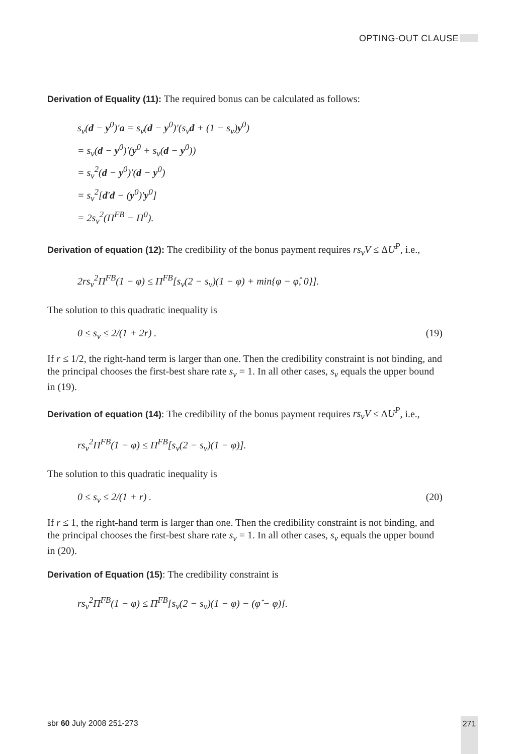OPTING-OUT CLAUSE
Derivation of Equality (11): The required bonus can be calculated as follows:
s<sub>v</sub>(d − y<sup>0</sup>)′a = s<sub>v</sub>(d − y<sup>0</sup>)′(s<sub>v</sub>d + (1 − s<sub>v</sub>)y<sup>0</sup>)
= s<sub>v</sub>(d − y<sup>0</sup>)′(y<sup>0</sup> + s<sub>v</sub>(d − y<sup>0</sup>))
= s<sub>v</sub><sup>2</sup>(d − y<sup>0</sup>)′(d − y<sup>0</sup>)
= s<sub>v</sub><sup>2</sup>[d′d − (y<sup>0</sup>)′y<sup>0</sup>]
= 2s<sub>v</sub><sup>2</sup>(Π<sup>FB</sup> − Π<sup>0</sup>).
Derivation of equation (12): The credibility of the bonus payment requires rs<sub>v</sub>V ≤ ΔU<sup>P</sup>, i.e.,
2rs<sub>v</sub><sup>2</sup>Π<sup>FB</sup>(1 − φ) ≤ Π<sup>FB</sup>[s<sub>v</sub>(2 − s<sub>v</sub>)(1 − φ) + min{φ − φ̂, 0}].
The solution to this quadratic inequality is
0 ≤ s<sub>v</sub> ≤ 2/(1 + 2r) . (19)
If r ≤ 1/2, the right-hand term is larger than one. Then the credibility constraint is not binding, and the principal chooses the first-best share rate s<sub>v</sub> = 1. In all other cases, s<sub>v</sub> equals the upper bound in (19).
Derivation of equation (14): The credibility of the bonus payment requires rs<sub>v</sub>V ≤ ΔU<sup>P</sup>, i.e.,
rs<sub>v</sub><sup>2</sup>Π<sup>FB</sup>(1 − φ) ≤ Π<sup>FB</sup>[s<sub>v</sub>(2 − s<sub>v</sub>)(1 − φ)].
The solution to this quadratic inequality is
0 ≤ s<sub>v</sub> ≤ 2/(1 + r) . (20)
If r ≤ 1, the right-hand term is larger than one. Then the credibility constraint is not binding, and the principal chooses the first-best share rate s<sub>v</sub> = 1. In all other cases, s<sub>v</sub> equals the upper bound in (20).
Derivation of Equation (15): The credibility constraint is
rs<sub>v</sub><sup>2</sup>Π<sup>FB</sup>(1 − φ) ≤ Π<sup>FB</sup>[s<sub>v</sub>(2 − s<sub>v</sub>)(1 − φ) − (φ̂ − φ)].
sbr 60 July 2008 251-273 271